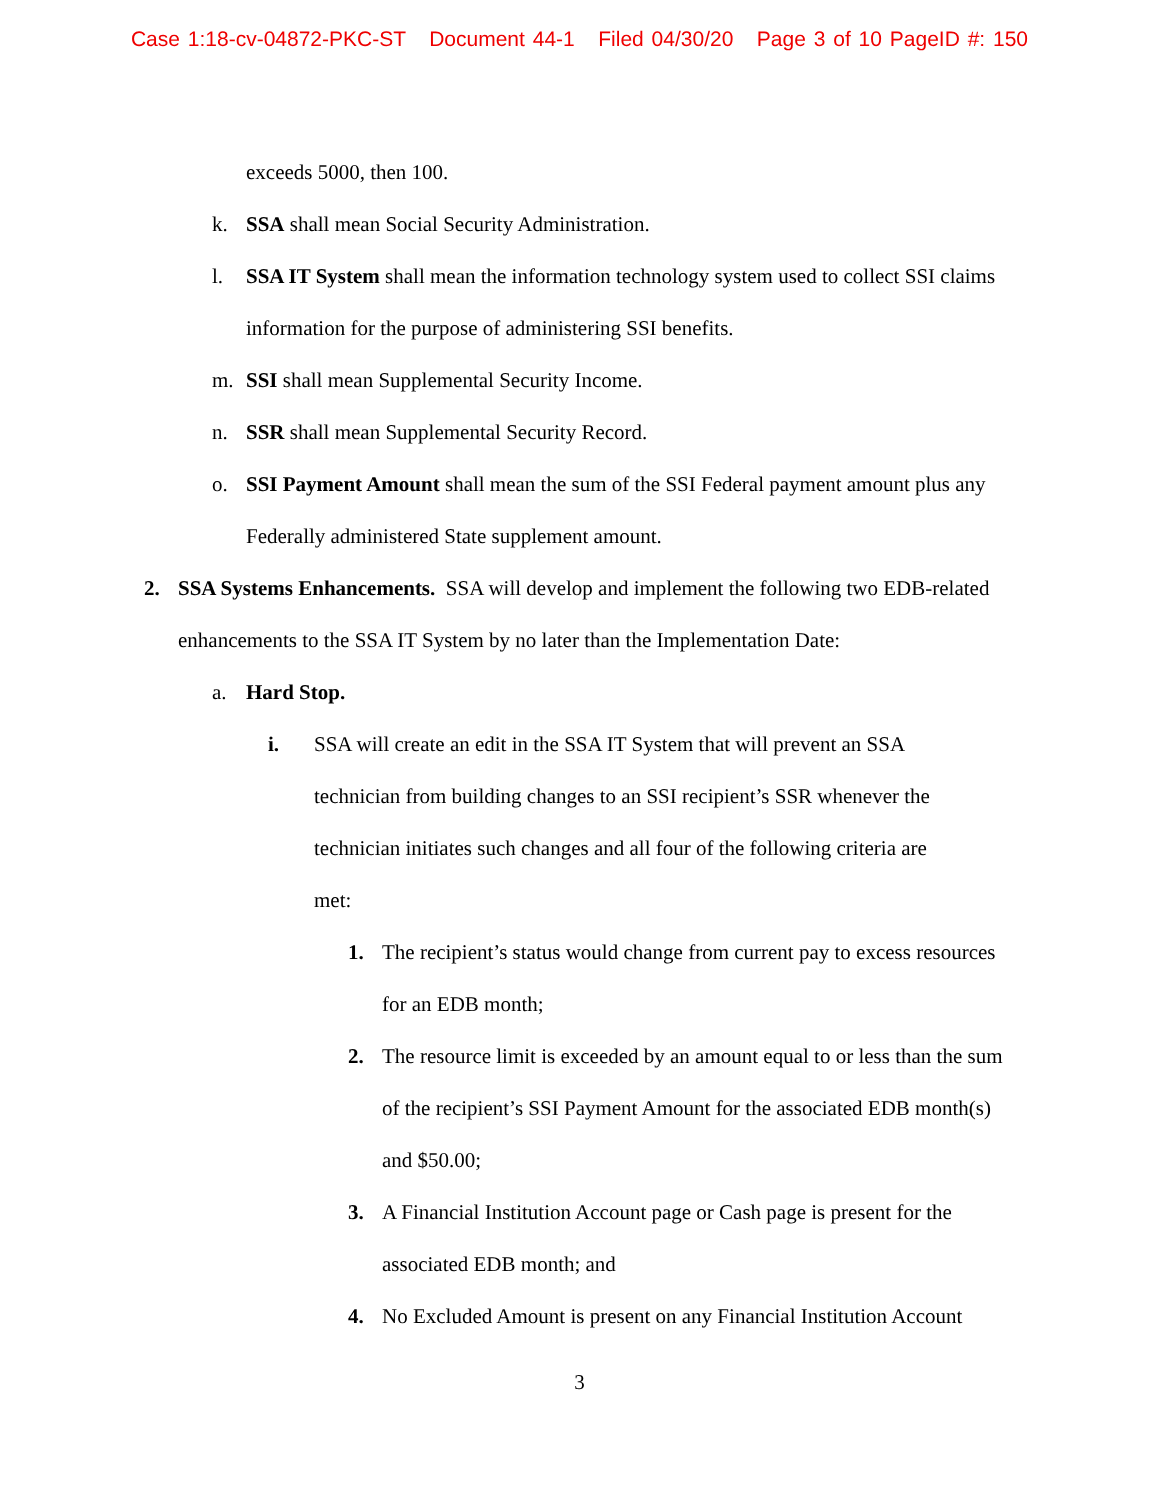Case 1:18-cv-04872-PKC-ST Document 44-1 Filed 04/30/20 Page 3 of 10 PageID #: 150
exceeds 5000, then 100.
k. SSA shall mean Social Security Administration.
l. SSA IT System shall mean the information technology system used to collect SSI claims information for the purpose of administering SSI benefits.
m. SSI shall mean Supplemental Security Income.
n. SSR shall mean Supplemental Security Record.
o. SSI Payment Amount shall mean the sum of the SSI Federal payment amount plus any Federally administered State supplement amount.
2. SSA Systems Enhancements. SSA will develop and implement the following two EDB-related enhancements to the SSA IT System by no later than the Implementation Date:
a. Hard Stop.
i. SSA will create an edit in the SSA IT System that will prevent an SSA technician from building changes to an SSI recipient’s SSR whenever the technician initiates such changes and all four of the following criteria are met:
1. The recipient’s status would change from current pay to excess resources for an EDB month;
2. The resource limit is exceeded by an amount equal to or less than the sum of the recipient’s SSI Payment Amount for the associated EDB month(s) and $50.00;
3. A Financial Institution Account page or Cash page is present for the associated EDB month; and
4. No Excluded Amount is present on any Financial Institution Account
3